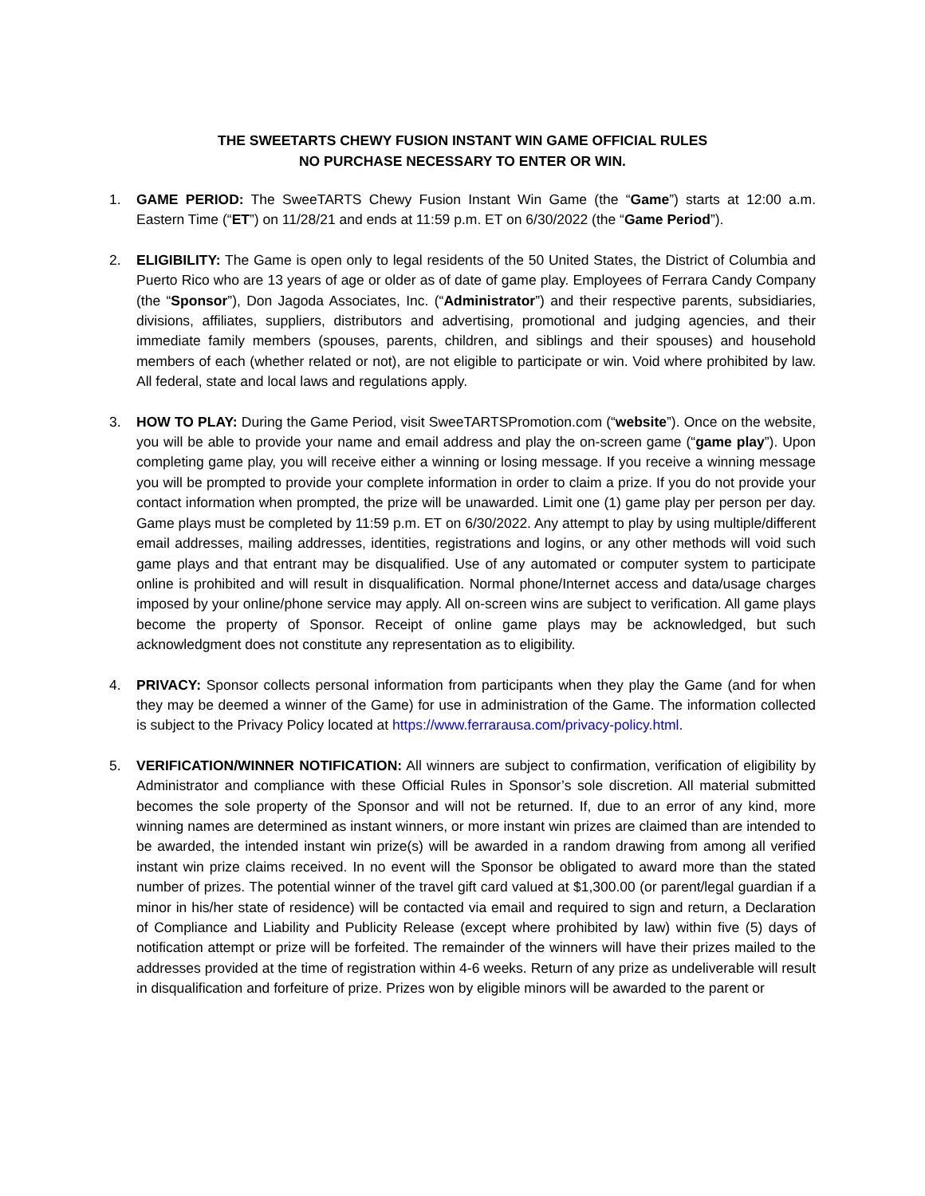THE SWEETARTS CHEWY FUSION INSTANT WIN GAME OFFICIAL RULES
NO PURCHASE NECESSARY TO ENTER OR WIN.
1. GAME PERIOD: The SweeTARTS Chewy Fusion Instant Win Game (the “Game”) starts at 12:00 a.m. Eastern Time (“ET”) on 11/28/21 and ends at 11:59 p.m. ET on 6/30/2022 (the “Game Period”).
2. ELIGIBILITY: The Game is open only to legal residents of the 50 United States, the District of Columbia and Puerto Rico who are 13 years of age or older as of date of game play. Employees of Ferrara Candy Company (the “Sponsor”), Don Jagoda Associates, Inc. (“Administrator”) and their respective parents, subsidiaries, divisions, affiliates, suppliers, distributors and advertising, promotional and judging agencies, and their immediate family members (spouses, parents, children, and siblings and their spouses) and household members of each (whether related or not), are not eligible to participate or win. Void where prohibited by law. All federal, state and local laws and regulations apply.
3. HOW TO PLAY: During the Game Period, visit SweeTARTSPromotion.com (“website”). Once on the website, you will be able to provide your name and email address and play the on-screen game (“game play”). Upon completing game play, you will receive either a winning or losing message. If you receive a winning message you will be prompted to provide your complete information in order to claim a prize. If you do not provide your contact information when prompted, the prize will be unawarded. Limit one (1) game play per person per day. Game plays must be completed by 11:59 p.m. ET on 6/30/2022. Any attempt to play by using multiple/different email addresses, mailing addresses, identities, registrations and logins, or any other methods will void such game plays and that entrant may be disqualified. Use of any automated or computer system to participate online is prohibited and will result in disqualification. Normal phone/Internet access and data/usage charges imposed by your online/phone service may apply. All on-screen wins are subject to verification. All game plays become the property of Sponsor. Receipt of online game plays may be acknowledged, but such acknowledgment does not constitute any representation as to eligibility.
4. PRIVACY: Sponsor collects personal information from participants when they play the Game (and for when they may be deemed a winner of the Game) for use in administration of the Game. The information collected is subject to the Privacy Policy located at https://www.ferrarausa.com/privacy-policy.html.
5. VERIFICATION/WINNER NOTIFICATION: All winners are subject to confirmation, verification of eligibility by Administrator and compliance with these Official Rules in Sponsor’s sole discretion. All material submitted becomes the sole property of the Sponsor and will not be returned. If, due to an error of any kind, more winning names are determined as instant winners, or more instant win prizes are claimed than are intended to be awarded, the intended instant win prize(s) will be awarded in a random drawing from among all verified instant win prize claims received. In no event will the Sponsor be obligated to award more than the stated number of prizes. The potential winner of the travel gift card valued at $1,300.00 (or parent/legal guardian if a minor in his/her state of residence) will be contacted via email and required to sign and return, a Declaration of Compliance and Liability and Publicity Release (except where prohibited by law) within five (5) days of notification attempt or prize will be forfeited. The remainder of the winners will have their prizes mailed to the addresses provided at the time of registration within 4-6 weeks. Return of any prize as undeliverable will result in disqualification and forfeiture of prize. Prizes won by eligible minors will be awarded to the parent or